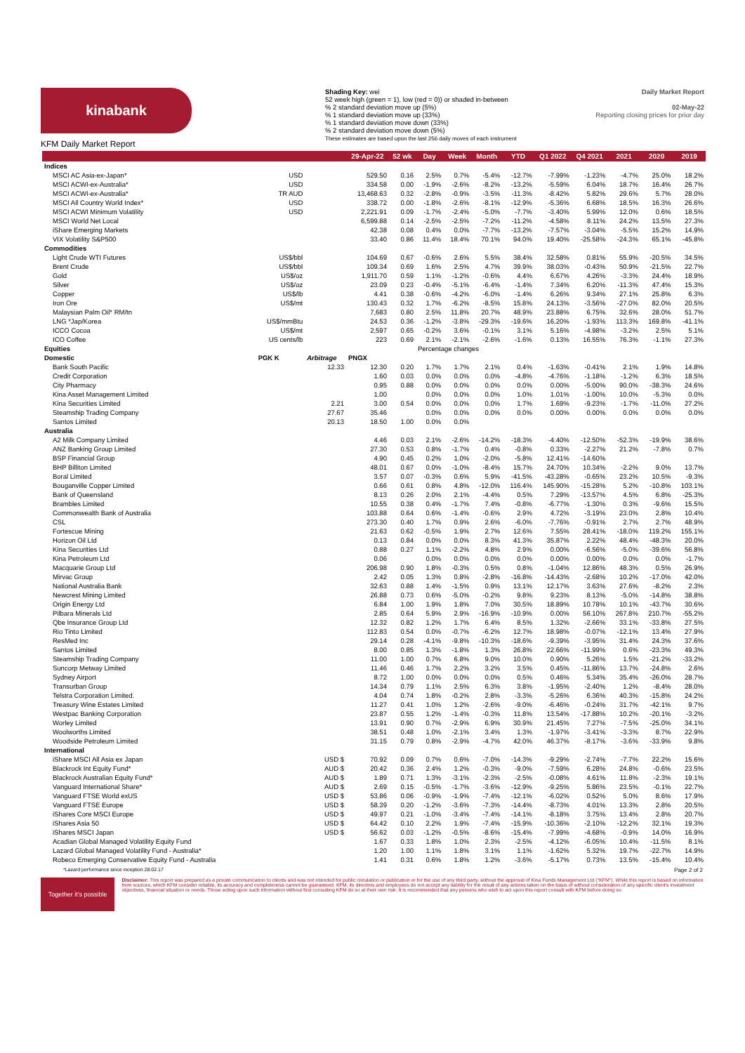kinabank
KFM Daily Market Report
Shading Key: wei
52 week high (green = 1), low (red = 0)) or shaded in-between
% 2 standard deviation move up (5%)
% 1 standard deviation move up (33%)
% 1 standard deviation move down (33%)
% 2 standard deviation move down (5%)
These estimates are based upon the last 256 daily moves of each instrument
Daily Market Report
02-May-22
Reporting closing prices for prior day
| | | | 29-Apr-22 | 52 wk | Day | Week | Month | YTD | Q1 2022 | Q4 2021 | 2021 | 2020 | 2019 |
| --- | --- | --- | --- | --- | --- | --- | --- | --- | --- | --- | --- | --- | --- |
| Indices | | | | | | | | | | | | | |
| MSCI AC Asia-ex-Japan* | USD | | 529.50 | 0.16 | 2.5% | 0.7% | -5.4% | -12.7% | -7.99% | -1.23% | -4.7% | 25.0% | 18.2% |
| MSCI ACWI-ex-Australia* | USD | | 334.58 | 0.00 | -1.9% | -2.6% | -8.2% | -13.2% | -5.59% | 6.04% | 18.7% | 16.4% | 26.7% |
| MSCI ACWI-ex-Australia* | TR AUD | | 13,468.63 | 0.32 | -2.8% | -0.9% | -3.5% | -11.3% | -8.42% | 5.82% | 29.6% | 5.7% | 28.0% |
| MSCI All Country World Index* | USD | | 338.72 | 0.00 | -1.8% | -2.6% | -8.1% | -12.9% | -5.36% | 6.68% | 18.5% | 16.3% | 26.6% |
| MSCI ACWI Minimum Volatility | USD | | 2,221.91 | 0.09 | -1.7% | -2.4% | -5.0% | -7.7% | -3.40% | 5.99% | 12.0% | 0.6% | 18.5% |
| MSCI World Net Local | | | 6,599.88 | 0.14 | -2.5% | -2.5% | -7.2% | -11.2% | -4.58% | 8.11% | 24.2% | 13.5% | 27.3% |
| iShare Emerging Markets | | | 42.38 | 0.08 | 0.4% | 0.0% | -7.7% | -13.2% | -7.57% | -3.04% | -5.5% | 15.2% | 14.9% |
| VIX Volatility S&P500 | | | 33.40 | 0.86 | 11.4% | 18.4% | 70.1% | 94.0% | 19.40% | -25.58% | -24.3% | 65.1% | -45.8% |
| Commodities | | | | | | | | | | | | | |
| Light Crude WTI Futures | US$/bbl | | 104.69 | 0.67 | -0.6% | 2.6% | 5.5% | 38.4% | 32.58% | 0.81% | 55.9% | -20.5% | 34.5% |
| Brent Crude | US$/bbl | | 109.34 | 0.69 | 1.6% | 2.5% | 4.7% | 39.9% | 38.03% | -0.43% | 50.9% | -21.5% | 22.7% |
| Gold | US$/oz | | 1,911.70 | 0.59 | 1.1% | -1.2% | -0.6% | 4.4% | 6.67% | 4.26% | -3.3% | 24.4% | 18.9% |
| Silver | US$/oz | | 23.09 | 0.23 | -0.4% | -5.1% | -6.4% | -1.4% | 7.34% | 6.20% | -11.3% | 47.4% | 15.3% |
| Copper | US$/lb | | 4.41 | 0.38 | -0.6% | -4.2% | -6.0% | -1.4% | 6.26% | 9.34% | 27.1% | 25.8% | 6.3% |
| Iron Ore | US$/mt | | 130.43 | 0.32 | 1.7% | -6.2% | -8.5% | 15.8% | 24.13% | -3.56% | -27.0% | 82.0% | 20.5% |
| Malaysian Palm Oil* RM/tn | | | 7,683 | 0.80 | 2.5% | 11.8% | 20.7% | 48.9% | 23.88% | 6.75% | 32.6% | 28.0% | 51.7% |
| LNG *Jap/Korea | US$/mmBtu | | 24.53 | 0.36 | -1.2% | -3.8% | -29.3% | -19.6% | 16.20% | -1.93% | 113.3% | 169.8% | -41.1% |
| ICCO Cocoa | US$/mt | | 2,597 | 0.65 | -0.2% | 3.6% | -0.1% | 3.1% | 5.16% | -4.98% | -3.2% | 2.5% | 5.1% |
| ICO Coffee | US cents/lb | | 223 | 0.69 | 2.1% | -2.1% | -2.6% | -1.6% | 0.13% | 16.55% | 76.3% | -1.1% | 27.3% |
| Equities | | | | | Percentage changes | | | | | | | | |
| Domestic | PGK K | Arbitrage | PNGX | | | | | | | | | | |
| Bank South Pacific | | 12.33 | 12.30 | 0.20 | 1.7% | 1.7% | 2.1% | 0.4% | -1.63% | -0.41% | 2.1% | 1.9% | 14.8% |
| Credit Corporation | | | 1.60 | 0.03 | 0.0% | 0.0% | 0.0% | -4.8% | -4.76% | -1.18% | -1.2% | 6.3% | 18.5% |
| City Pharmacy | | | 0.95 | 0.88 | 0.0% | 0.0% | 0.0% | 0.0% | 0.00% | -5.00% | 90.0% | -38.3% | 24.6% |
| Kina Asset Management Limited | | | 1.00 | | 0.0% | 0.0% | 0.0% | 1.0% | 1.01% | -1.00% | 10.0% | -5.3% | 0.0% |
| Kina Securities Limited | | 2.21 | 3.00 | 0.54 | 0.0% | 0.0% | 0.0% | 1.7% | 1.69% | -9.23% | -1.7% | -11.0% | 27.2% |
| Steamship Trading Company | | 27.67 | 35.46 | | 0.0% | 0.0% | 0.0% | 0.0% | 0.00% | 0.00% | 0.0% | 0.0% | 0.0% |
| Santos Limited | | 20.13 | 18.50 | 1.00 | 0.0% | 0.0% | | | | | | | |
| Australia | | | | | | | | | | | | | |
| A2 Milk Company Limited | | | 4.46 | 0.03 | 2.1% | -2.6% | -14.2% | -18.3% | -4.40% | -12.50% | -52.3% | -19.9% | 38.6% |
| ANZ Banking Group Limited | | | 27.30 | 0.53 | 0.8% | -1.7% | 0.4% | -0.8% | 0.33% | -2.27% | 21.2% | -7.8% | 0.7% |
| BSP Financial Group | | | 4.90 | 0.45 | 0.2% | 1.0% | -2.0% | -5.8% | 12.41% | -14.60% | | | |
| BHP Billiton Limited | | | 48.01 | 0.67 | 0.0% | -1.0% | -8.4% | 15.7% | 24.70% | 10.34% | -2.2% | 9.0% | 13.7% |
| Boral Limited | | | 3.57 | 0.07 | -0.3% | 0.6% | 5.9% | -41.5% | -43.28% | -0.65% | 23.2% | 10.5% | -9.3% |
| Bouganville Copper Limited | | | 0.66 | 0.61 | 0.8% | 4.8% | -12.0% | 116.4% | 145.90% | -15.28% | 5.2% | -10.8% | 103.1% |
| Bank of Queensland | | | 8.13 | 0.26 | 2.0% | 2.1% | -4.4% | 0.5% | 7.29% | -13.57% | 4.5% | 6.8% | -25.3% |
| Brambles Limited | | | 10.55 | 0.38 | 0.4% | -1.7% | 7.4% | -0.8% | -6.77% | -1.30% | 0.3% | -9.6% | 15.5% |
| Commonwealth Bank of Australia | | | 103.88 | 0.64 | 0.6% | -1.4% | -0.6% | 2.9% | 4.72% | -3.19% | 23.0% | 2.8% | 10.4% |
| CSL | | | 273.30 | 0.40 | 1.7% | 0.9% | 2.6% | -6.0% | -7.76% | -0.91% | 2.7% | 2.7% | 48.9% |
| Fortescue Mining | | | 21.63 | 0.62 | -0.5% | 1.9% | 2.7% | 12.6% | 7.55% | 28.41% | -18.0% | 119.2% | 155.1% |
| Horizon Oil Ltd | | | 0.13 | 0.84 | 0.0% | 0.0% | 8.3% | 41.3% | 35.87% | 2.22% | 48.4% | -48.3% | 20.0% |
| Kina Securities Ltd | | | 0.88 | 0.27 | 1.1% | -2.2% | 4.8% | 2.9% | 0.00% | -6.56% | -5.0% | -39.6% | 56.8% |
| Kina Petroleum Ltd | | | 0.06 | | 0.0% | 0.0% | 0.0% | 0.0% | 0.00% | 0.00% | 0.0% | 0.0% | -1.7% |
| Macquarie Group Ltd | | | 206.98 | 0.90 | 1.8% | -0.3% | 0.5% | 0.8% | -1.04% | 12.86% | 48.3% | 0.5% | 26.9% |
| Mirvac Group | | | 2.42 | 0.05 | 1.3% | 0.8% | -2.8% | -16.8% | -14.43% | -2.68% | 10.2% | -17.0% | 42.0% |
| National Australia Bank | | | 32.63 | 0.88 | 1.4% | -1.5% | 0.9% | 13.1% | 12.17% | 3.63% | 27.6% | -8.2% | 2.3% |
| Newcrest Mining Limited | | | 26.88 | 0.73 | 0.6% | -5.0% | -0.2% | 9.8% | 9.23% | 8.13% | -5.0% | -14.8% | 38.8% |
| Origin Energy Ltd | | | 6.84 | 1.00 | 1.9% | 1.8% | 7.0% | 30.5% | 18.89% | 10.78% | 10.1% | -43.7% | 30.6% |
| Pilbara Minerals Ltd | | | 2.85 | 0.64 | 5.9% | 2.9% | -16.9% | -10.9% | 0.00% | 56.10% | 267.8% | 210.7% | -55.2% |
| Qbe Insurance Group Ltd | | | 12.32 | 0.82 | 1.2% | 1.7% | 6.4% | 8.5% | 1.32% | -2.66% | 33.1% | -33.8% | 27.5% |
| Rio Tinto Limited | | | 112.83 | 0.54 | 0.0% | -0.7% | -6.2% | 12.7% | 18.98% | -0.07% | -12.1% | 13.4% | 27.9% |
| ResMed Inc | | | 29.14 | 0.28 | -4.1% | -9.8% | -10.3% | -18.6% | -9.39% | -3.95% | 31.4% | 24.3% | 37.6% |
| Santos Limited | | | 8.00 | 0.85 | 1.3% | -1.8% | 1.3% | 26.8% | 22.66% | -11.99% | 0.6% | -23.3% | 49.3% |
| Steamship Trading Company | | | 11.00 | 1.00 | 0.7% | 6.8% | 9.0% | 10.0% | 0.90% | 5.26% | 1.5% | -21.2% | -33.2% |
| Suncorp Metway Limited | | | 11.46 | 0.46 | 1.7% | 2.2% | 3.2% | 3.5% | 0.45% | -11.86% | 13.7% | -24.8% | 2.6% |
| Sydney Airport | | | 8.72 | 1.00 | 0.0% | 0.0% | 0.0% | 0.5% | 0.46% | 5.34% | 35.4% | -26.0% | 28.7% |
| Transurban Group | | | 14.34 | 0.79 | 1.1% | 2.5% | 6.3% | 3.8% | -1.95% | -2.40% | 1.2% | -8.4% | 28.0% |
| Telstra Corporation Limited. | | | 4.04 | 0.74 | 1.8% | -0.2% | 2.8% | -3.3% | -5.26% | 6.36% | 40.3% | -15.8% | 24.2% |
| Treasury Wine Estates Limited | | | 11.27 | 0.41 | 1.0% | 1.2% | -2.6% | -9.0% | -6.46% | -0.24% | 31.7% | -42.1% | 9.7% |
| Westpac Banking Corporation | | | 23.87 | 0.55 | 1.2% | -1.4% | -0.3% | 11.8% | 13.54% | -17.88% | 10.2% | -20.1% | -3.2% |
| Worley Limited | | | 13.91 | 0.90 | 0.7% | -2.9% | 6.9% | 30.9% | 21.45% | 7.27% | -7.5% | -25.0% | 34.1% |
| Woolworths Limited | | | 38.51 | 0.48 | 1.0% | -2.1% | 3.4% | 1.3% | -1.97% | -3.41% | -3.3% | 8.7% | 22.9% |
| Woodside Petroleum Limited | | | 31.15 | 0.79 | 0.8% | -2.9% | -4.7% | 42.0% | 46.37% | -8.17% | -3.6% | -33.9% | 9.8% |
| International | | | | | | | | | | | | | |
| iShare MSCI All Asia ex Japan | | USD $ | 70.92 | 0.09 | 0.7% | 0.6% | -7.0% | -14.3% | -9.29% | -2.74% | -7.7% | 22.2% | 15.6% |
| Blackrock Int Equity Fund* | | AUD $ | 20.42 | 0.36 | 2.4% | 1.2% | -0.3% | -9.0% | -7.59% | 6.28% | 24.8% | -0.6% | 23.5% |
| Blackrock Australian Equity Fund* | | AUD $ | 1.89 | 0.71 | 1.3% | -3.1% | -2.3% | -2.5% | -0.08% | 4.61% | 11.8% | -2.3% | 19.1% |
| Vanguard International Share* | | AUD $ | 2.69 | 0.15 | -0.5% | -1.7% | -3.6% | -12.9% | -9.25% | 5.86% | 23.5% | -0.1% | 22.7% |
| Vanguard FTSE World exUS | | USD $ | 53.86 | 0.06 | -0.9% | -1.9% | -7.4% | -12.1% | -6.02% | 0.52% | 5.0% | 8.6% | 17.9% |
| Vanguard FTSE Europe | | USD $ | 58.39 | 0.20 | -1.2% | -3.6% | -7.3% | -14.4% | -8.73% | 4.01% | 13.3% | 2.8% | 20.5% |
| iShares Core MSCI Europe | | USD $ | 49.97 | 0.21 | -1.0% | -3.4% | -7.4% | -14.1% | -8.18% | 3.75% | 13.4% | 2.8% | 20.7% |
| iShares Asia 50 | | USD $ | 64.42 | 0.10 | 2.2% | 1.9% | -7.4% | -15.9% | -10.36% | -2.10% | -12.2% | 32.1% | 19.3% |
| iShares MSCI Japan | | USD $ | 56.62 | 0.03 | -1.2% | -0.5% | -8.6% | -15.4% | -7.99% | -4.68% | -0.9% | 14.0% | 16.9% |
| Acadian Global Managed Volatility Equity Fund | | | 1.67 | 0.33 | 1.8% | 1.0% | 2.3% | -2.5% | -4.12% | -6.05% | 10.4% | -11.5% | 8.1% |
| Lazard Global Managed Volatility Fund - Australia* | | | 1.20 | 1.00 | 1.1% | 1.8% | 3.1% | 1.1% | -1.62% | 5.32% | 19.7% | -22.7% | 14.9% |
| Robeco Emerging Conservative Equity Fund - Australia | | | 1.41 | 0.31 | 0.6% | 1.8% | 1.2% | -3.6% | -5.17% | 0.73% | 13.5% | -15.4% | 10.4% |
*Lazard performance since inception 28.02.17 Page 2 of 2
Together it's possible
Disclaimer: This report was prepared as a private communication to clients and was not intended for public circulation or publication or for the use of any third party, without the approval of Kina Funds Management Ltd ("KFM"). While this report is based on information from sources, which KFM consider reliable, its accuracy and completeness cannot be guaranteed. KFM, its directors and employees do not accept any liability for the result of any actions taken on the basis of without consideration of any specific client's investment objectives, financial situation or needs. Those acting upon such information without first consulting KFM do so at their own risk. It is recommended that any persons who wish to act upon this report consult with KFM before doing so.